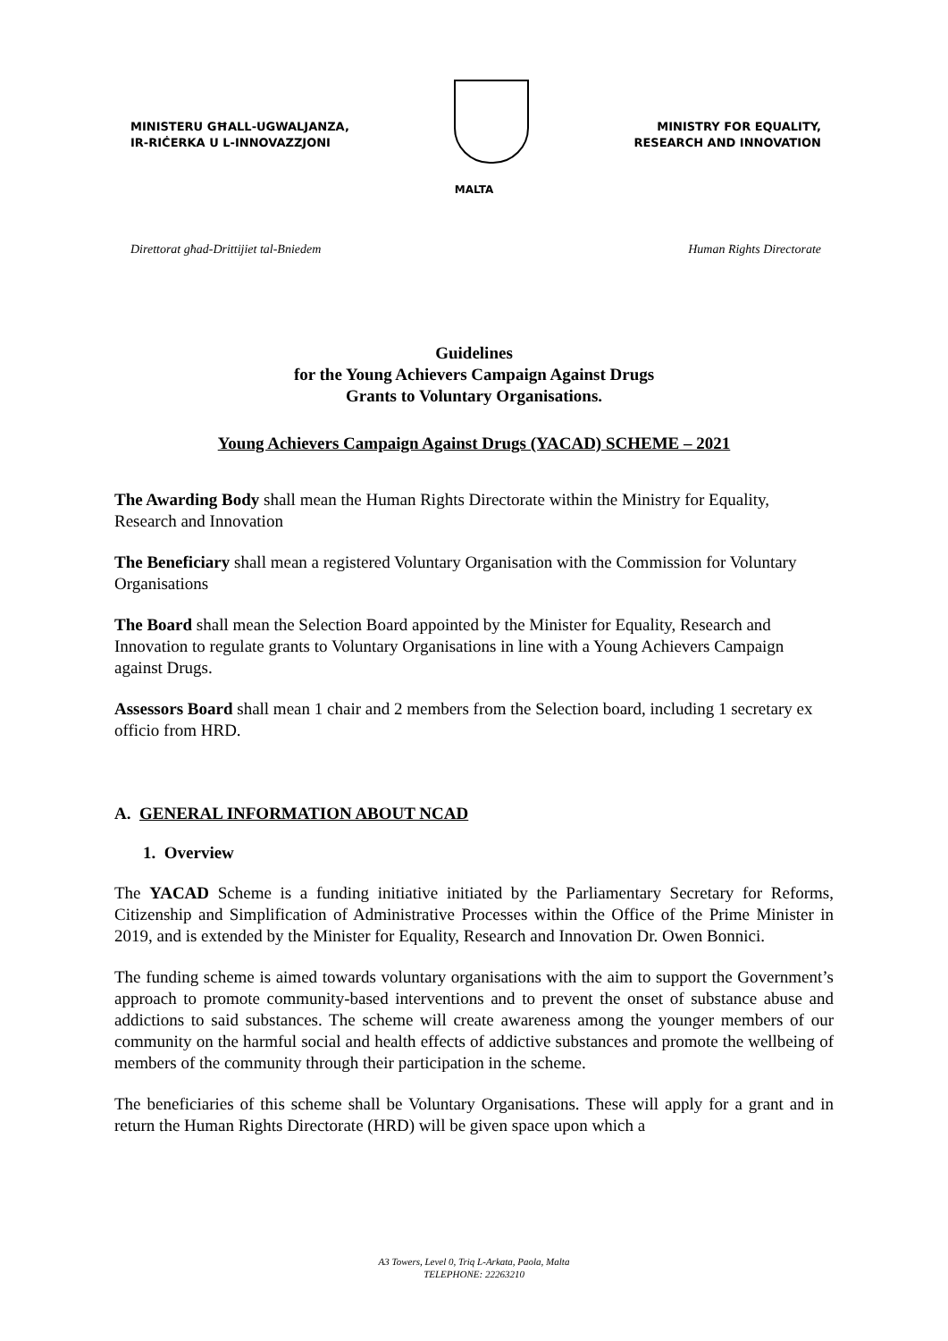MINISTERU GĦALL-UGWALJANZA,
IR-RIĊERKA U L-INNOVAZZJONI
MINISTRY FOR EQUALITY,
RESEARCH AND INNOVATION
MALTA
Direttorat għad-Drittijiet tal-Bniedem Human Rights Directorate
Guidelines
for the Young Achievers Campaign Against Drugs
Grants to Voluntary Organisations.
Young Achievers Campaign Against Drugs (YACAD) SCHEME – 2021
The Awarding Body shall mean the Human Rights Directorate within the Ministry for Equality, Research and Innovation
The Beneficiary shall mean a registered Voluntary Organisation with the Commission for Voluntary Organisations
The Board shall mean the Selection Board appointed by the Minister for Equality, Research and Innovation to regulate grants to Voluntary Organisations in line with a Young Achievers Campaign against Drugs.
Assessors Board shall mean 1 chair and 2 members from the Selection board, including 1 secretary ex officio from HRD.
A. GENERAL INFORMATION ABOUT NCAD
1. Overview
The YACAD Scheme is a funding initiative initiated by the Parliamentary Secretary for Reforms, Citizenship and Simplification of Administrative Processes within the Office of the Prime Minister in 2019, and is extended by the Minister for Equality, Research and Innovation Dr. Owen Bonnici.
The funding scheme is aimed towards voluntary organisations with the aim to support the Government’s approach to promote community-based interventions and to prevent the onset of substance abuse and addictions to said substances. The scheme will create awareness among the younger members of our community on the harmful social and health effects of addictive substances and promote the wellbeing of members of the community through their participation in the scheme.
The beneficiaries of this scheme shall be Voluntary Organisations. These will apply for a grant and in return the Human Rights Directorate (HRD) will be given space upon which a
A3 Towers, Level 0, Triq L-Arkata, Paola, Malta
TELEPHONE: 22263210